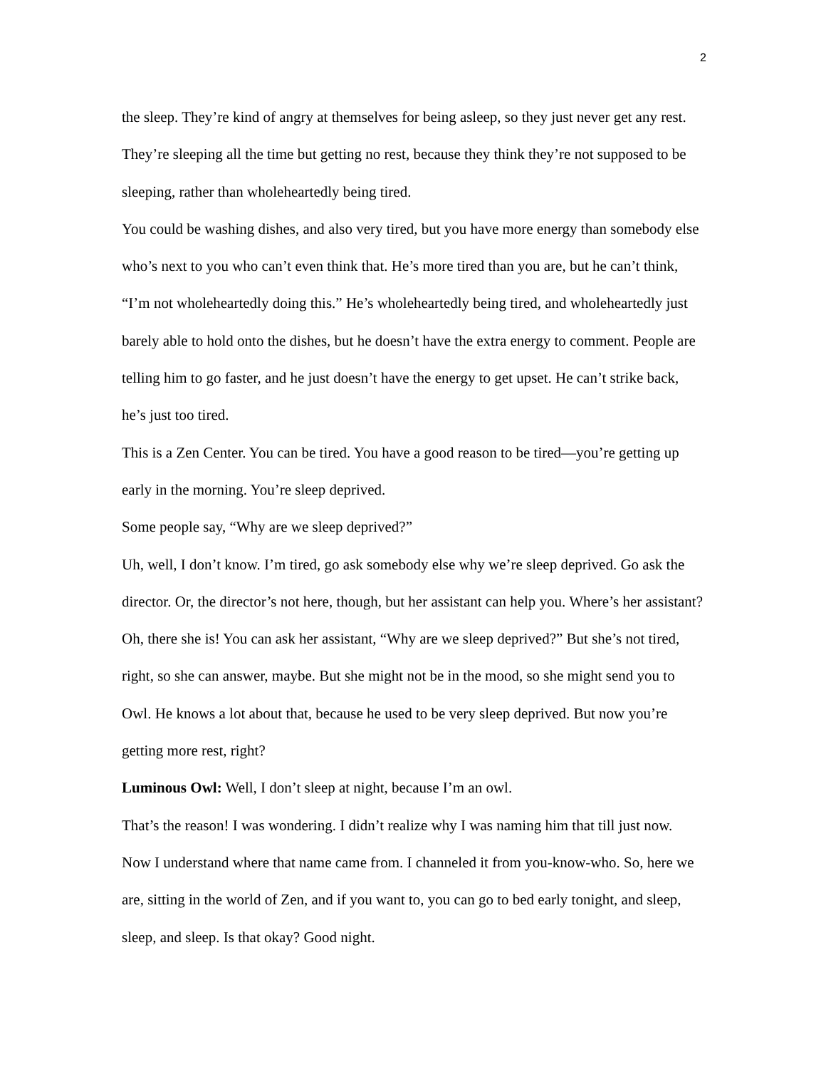2
the sleep. They’re kind of angry at themselves for being asleep, so they just never get any rest. They’re sleeping all the time but getting no rest, because they think they’re not supposed to be sleeping, rather than wholeheartedly being tired.
You could be washing dishes, and also very tired, but you have more energy than somebody else who’s next to you who can’t even think that. He’s more tired than you are, but he can’t think, “I’m not wholeheartedly doing this.” He’s wholeheartedly being tired, and wholeheartedly just barely able to hold onto the dishes, but he doesn’t have the extra energy to comment. People are telling him to go faster, and he just doesn’t have the energy to get upset. He can’t strike back, he’s just too tired.
This is a Zen Center. You can be tired. You have a good reason to be tired—you’re getting up early in the morning. You’re sleep deprived.
Some people say, “Why are we sleep deprived?”
Uh, well, I don’t know. I’m tired, go ask somebody else why we’re sleep deprived. Go ask the director. Or, the director’s not here, though, but her assistant can help you. Where’s her assistant? Oh, there she is! You can ask her assistant, “Why are we sleep deprived?” But she’s not tired, right, so she can answer, maybe. But she might not be in the mood, so she might send you to Owl. He knows a lot about that, because he used to be very sleep deprived. But now you’re getting more rest, right?
Luminous Owl: Well, I don’t sleep at night, because I’m an owl.
That’s the reason! I was wondering. I didn’t realize why I was naming him that till just now. Now I understand where that name came from. I channeled it from you-know-who. So, here we are, sitting in the world of Zen, and if you want to, you can go to bed early tonight, and sleep, sleep, and sleep. Is that okay? Good night.